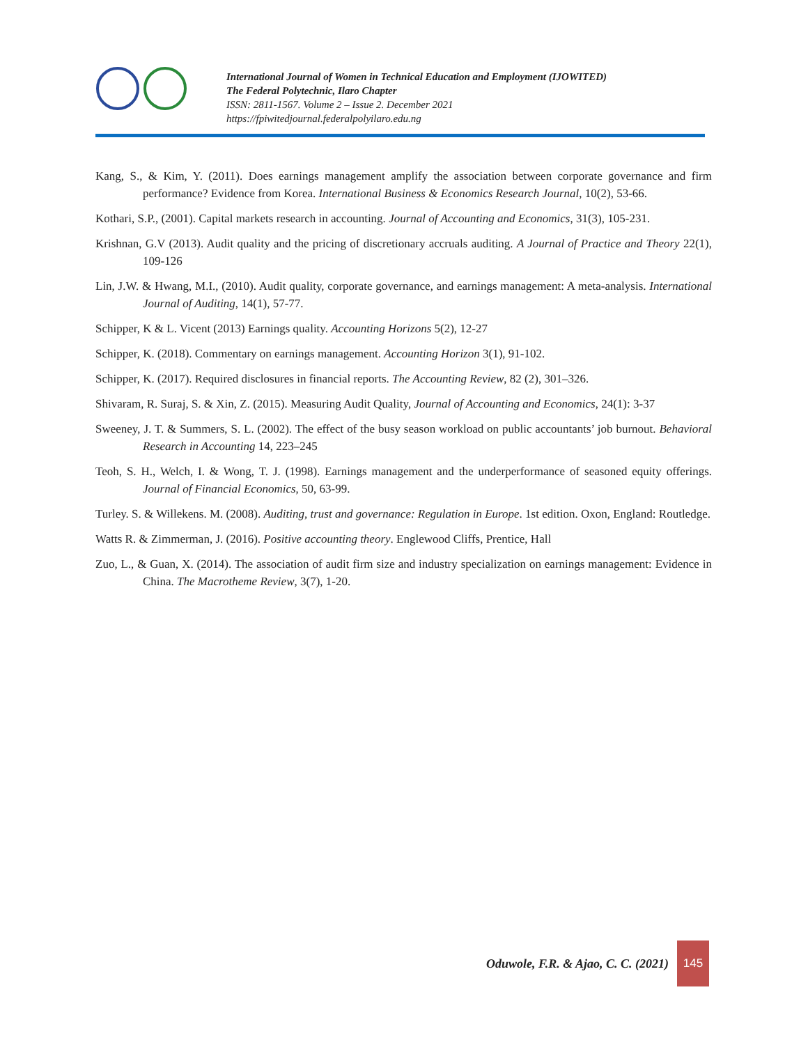International Journal of Women in Technical Education and Employment (IJOWITED)
The Federal Polytechnic, Ilaro Chapter
ISSN: 2811-1567. Volume 2 – Issue 2. December 2021
https://fpiwitedjournal.federalpolyilaro.edu.ng
Kang, S., & Kim, Y. (2011). Does earnings management amplify the association between corporate governance and firm performance? Evidence from Korea. International Business & Economics Research Journal, 10(2), 53-66.
Kothari, S.P., (2001). Capital markets research in accounting. Journal of Accounting and Economics, 31(3), 105-231.
Krishnan, G.V (2013). Audit quality and the pricing of discretionary accruals auditing. A Journal of Practice and Theory 22(1), 109-126
Lin, J.W. & Hwang, M.I., (2010). Audit quality, corporate governance, and earnings management: A meta-analysis. International Journal of Auditing, 14(1), 57-77.
Schipper, K & L. Vicent (2013) Earnings quality. Accounting Horizons 5(2), 12-27
Schipper, K. (2018). Commentary on earnings management. Accounting Horizon 3(1), 91-102.
Schipper, K. (2017). Required disclosures in financial reports. The Accounting Review, 82 (2), 301–326.
Shivaram, R. Suraj, S. & Xin, Z. (2015). Measuring Audit Quality, Journal of Accounting and Economics, 24(1): 3-37
Sweeney, J. T. & Summers, S. L. (2002). The effect of the busy season workload on public accountants’ job burnout. Behavioral Research in Accounting 14, 223–245
Teoh, S. H., Welch, I. & Wong, T. J. (1998). Earnings management and the underperformance of seasoned equity offerings. Journal of Financial Economics, 50, 63-99.
Turley. S. & Willekens. M. (2008). Auditing, trust and governance: Regulation in Europe. 1st edition. Oxon, England: Routledge.
Watts R. & Zimmerman, J. (2016). Positive accounting theory. Englewood Cliffs, Prentice, Hall
Zuo, L., & Guan, X. (2014). The association of audit firm size and industry specialization on earnings management: Evidence in China. The Macrotheme Review, 3(7), 1-20.
Oduwole, F.R. & Ajao, C. C. (2021)
145